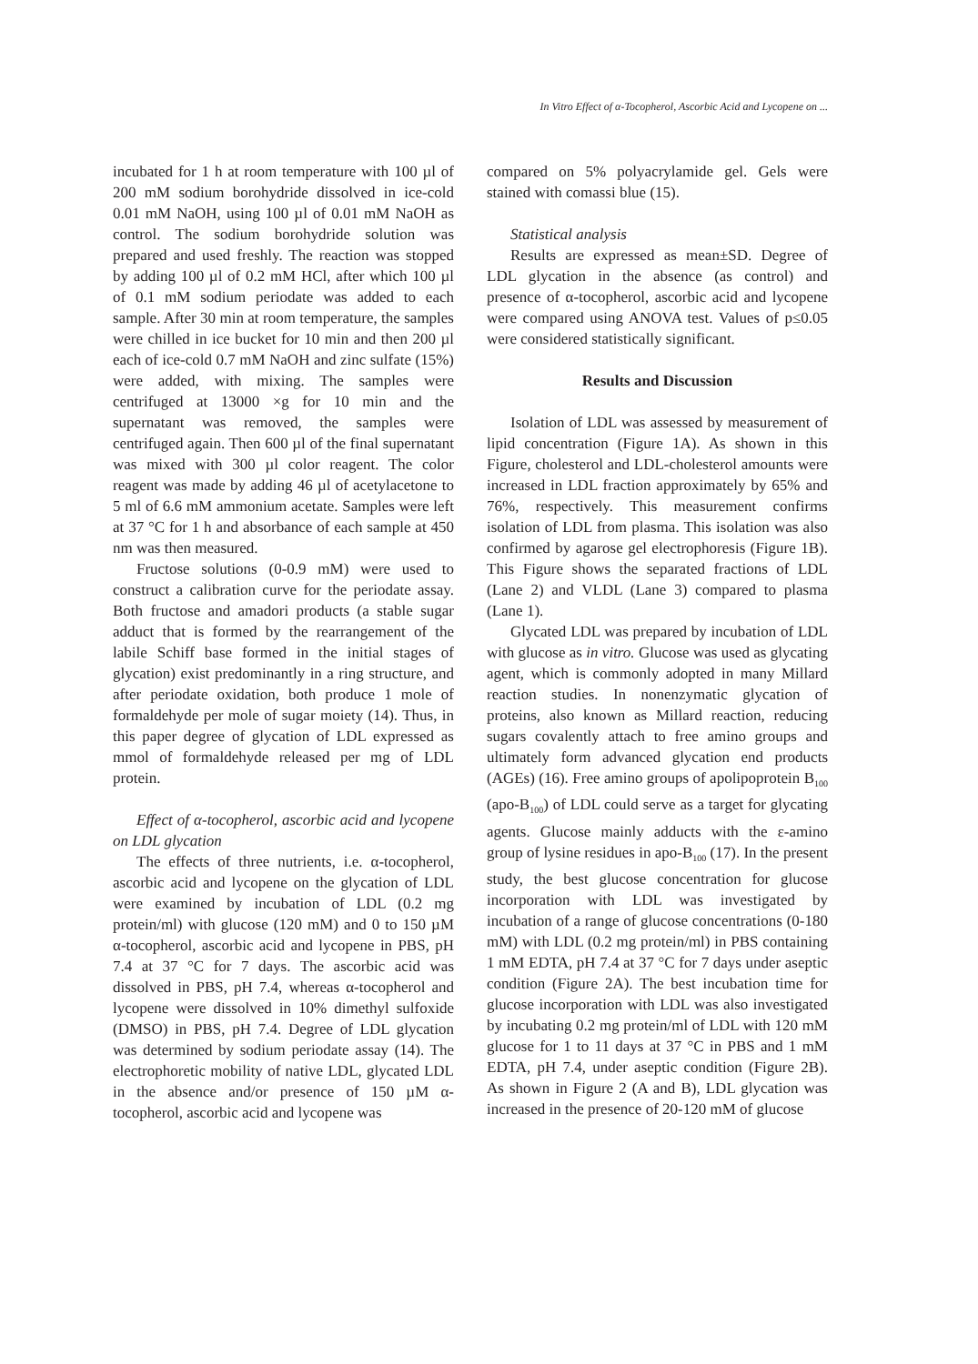In Vitro Effect of α-Tocopherol, Ascorbic Acid and Lycopene on ...
incubated for 1 h at room temperature with 100 µl of 200 mM sodium borohydride dissolved in ice-cold 0.01 mM NaOH, using 100 µl of 0.01 mM NaOH as control. The sodium borohydride solution was prepared and used freshly. The reaction was stopped by adding 100 µl of 0.2 mM HCl, after which 100 µl of 0.1 mM sodium periodate was added to each sample. After 30 min at room temperature, the samples were chilled in ice bucket for 10 min and then 200 µl each of ice-cold 0.7 mM NaOH and zinc sulfate (15%) were added, with mixing. The samples were centrifuged at 13000 ×g for 10 min and the supernatant was removed, the samples were centrifuged again. Then 600 µl of the final supernatant was mixed with 300 µl color reagent. The color reagent was made by adding 46 µl of acetylacetone to 5 ml of 6.6 mM ammonium acetate. Samples were left at 37 °C for 1 h and absorbance of each sample at 450 nm was then measured.
Fructose solutions (0-0.9 mM) were used to construct a calibration curve for the periodate assay. Both fructose and amadori products (a stable sugar adduct that is formed by the rearrangement of the labile Schiff base formed in the initial stages of glycation) exist predominantly in a ring structure, and after periodate oxidation, both produce 1 mole of formaldehyde per mole of sugar moiety (14). Thus, in this paper degree of glycation of LDL expressed as mmol of formaldehyde released per mg of LDL protein.
Effect of α-tocopherol, ascorbic acid and lycopene on LDL glycation
The effects of three nutrients, i.e. α-tocopherol, ascorbic acid and lycopene on the glycation of LDL were examined by incubation of LDL (0.2 mg protein/ml) with glucose (120 mM) and 0 to 150 µM α-tocopherol, ascorbic acid and lycopene in PBS, pH 7.4 at 37 °C for 7 days. The ascorbic acid was dissolved in PBS, pH 7.4, whereas α-tocopherol and lycopene were dissolved in 10% dimethyl sulfoxide (DMSO) in PBS, pH 7.4. Degree of LDL glycation was determined by sodium periodate assay (14). The electrophoretic mobility of native LDL, glycated LDL in the absence and/or presence of 150 µM α-tocopherol, ascorbic acid and lycopene was
compared on 5% polyacrylamide gel. Gels were stained with comassi blue (15).
Statistical analysis
Results are expressed as mean±SD. Degree of LDL glycation in the absence (as control) and presence of α-tocopherol, ascorbic acid and lycopene were compared using ANOVA test. Values of p≤0.05 were considered statistically significant.
Results and Discussion
Isolation of LDL was assessed by measurement of lipid concentration (Figure 1A). As shown in this Figure, cholesterol and LDL-cholesterol amounts were increased in LDL fraction approximately by 65% and 76%, respectively. This measurement confirms isolation of LDL from plasma. This isolation was also confirmed by agarose gel electrophoresis (Figure 1B). This Figure shows the separated fractions of LDL (Lane 2) and VLDL (Lane 3) compared to plasma (Lane 1).
Glycated LDL was prepared by incubation of LDL with glucose as in vitro. Glucose was used as glycating agent, which is commonly adopted in many Millard reaction studies. In nonenzymatic glycation of proteins, also known as Millard reaction, reducing sugars covalently attach to free amino groups and ultimately form advanced glycation end products (AGEs) (16). Free amino groups of apolipoprotein B<sub>100</sub> (apo-B<sub>100</sub>) of LDL could serve as a target for glycating agents. Glucose mainly adducts with the ε-amino group of lysine residues in apo-B<sub>100</sub> (17). In the present study, the best glucose concentration for glucose incorporation with LDL was investigated by incubation of a range of glucose concentrations (0-180 mM) with LDL (0.2 mg protein/ml) in PBS containing 1 mM EDTA, pH 7.4 at 37 °C for 7 days under aseptic condition (Figure 2A). The best incubation time for glucose incorporation with LDL was also investigated by incubating 0.2 mg protein/ml of LDL with 120 mM glucose for 1 to 11 days at 37 °C in PBS and 1 mM EDTA, pH 7.4, under aseptic condition (Figure 2B). As shown in Figure 2 (A and B), LDL glycation was increased in the presence of 20-120 mM of glucose